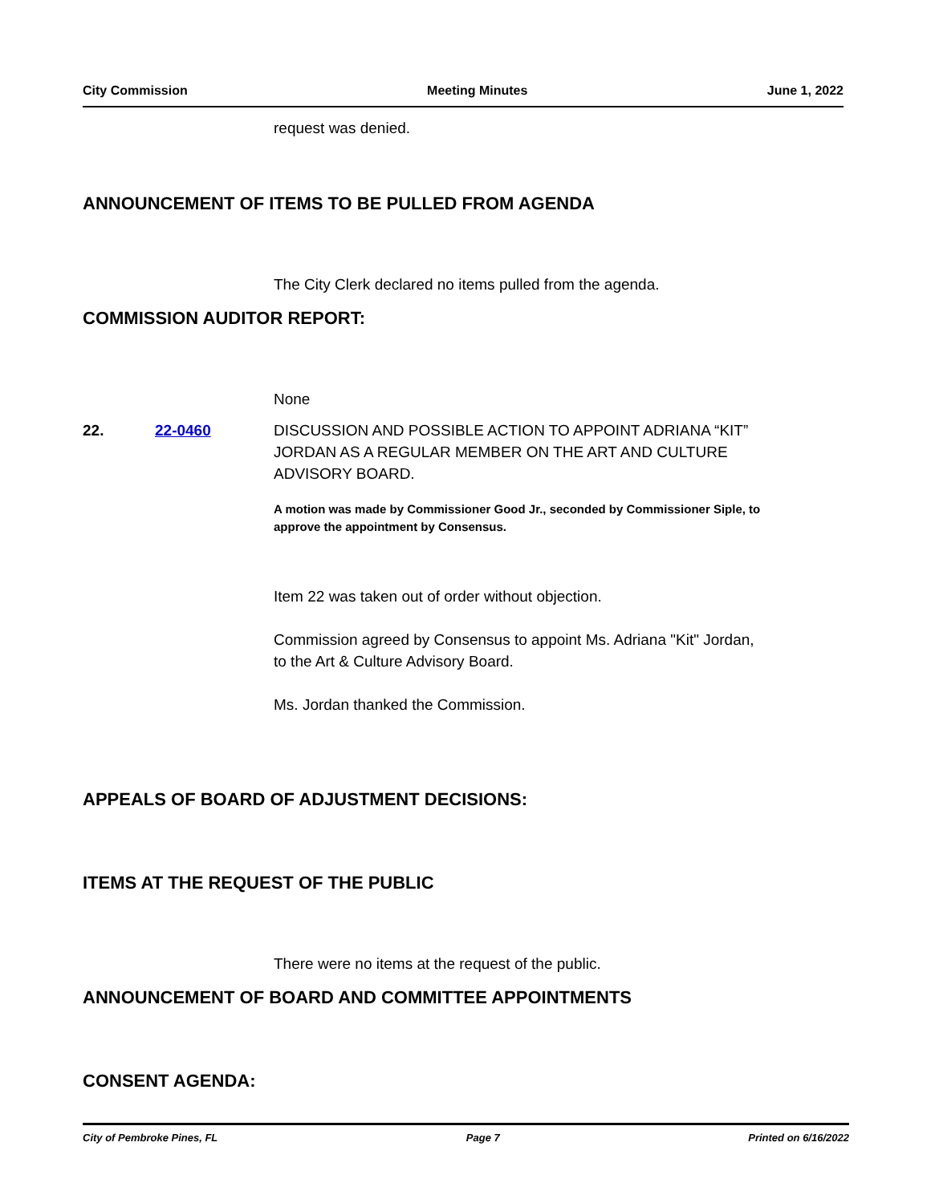City Commission Meeting Minutes June 1, 2022
request was denied.
ANNOUNCEMENT OF ITEMS TO BE PULLED FROM AGENDA
The City Clerk declared no items pulled from the agenda.
COMMISSION AUDITOR REPORT:
None
22. 22-0460 DISCUSSION AND POSSIBLE ACTION TO APPOINT ADRIANA “KIT” JORDAN AS A REGULAR MEMBER ON THE ART AND CULTURE ADVISORY BOARD.
A motion was made by Commissioner Good Jr., seconded by Commissioner Siple, to approve the appointment by Consensus.
Item 22 was taken out of order without objection.
Commission agreed by Consensus to appoint Ms. Adriana "Kit" Jordan,
to the Art & Culture Advisory Board.
Ms. Jordan thanked the Commission.
APPEALS OF BOARD OF ADJUSTMENT DECISIONS:
ITEMS AT THE REQUEST OF THE PUBLIC
There were no items at the request of the public.
ANNOUNCEMENT OF BOARD AND COMMITTEE APPOINTMENTS
CONSENT AGENDA:
City of Pembroke Pines, FL Page 7 Printed on 6/16/2022